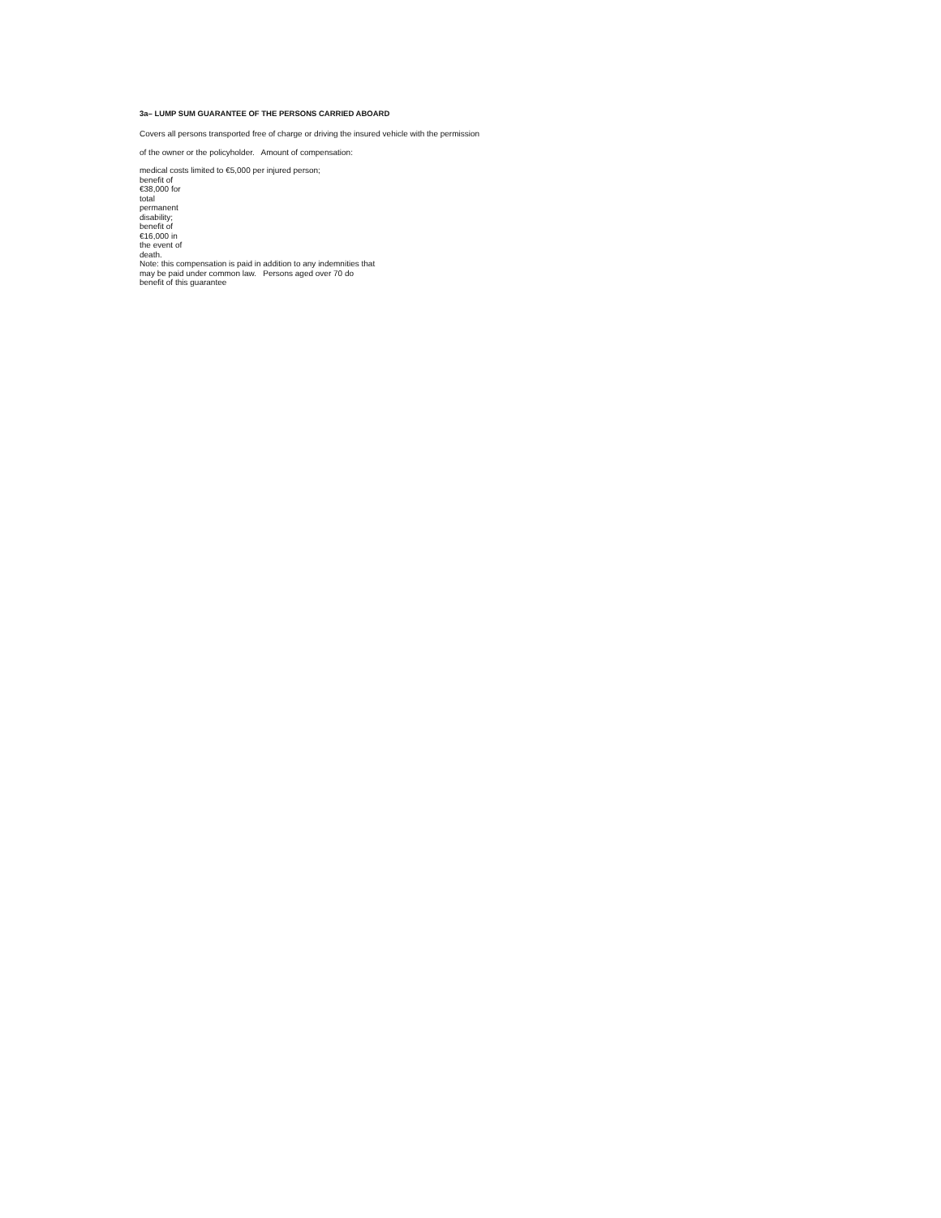3a– LUMP SUM GUARANTEE OF THE PERSONS CARRIED ABOARD
Covers all persons transported free of charge or driving the insured vehicle with the permission
of the owner or the policyholder. Amount of compensation:
medical costs limited to €5,000 per injured person;
benefit of
€38,000 for
total
permanent
disability;
benefit of
€16,000 in
the event of
death.
Note: this compensation is paid in addition to any indemnities that
may be paid under common law. Persons aged over 70 do
benefit of this guarantee